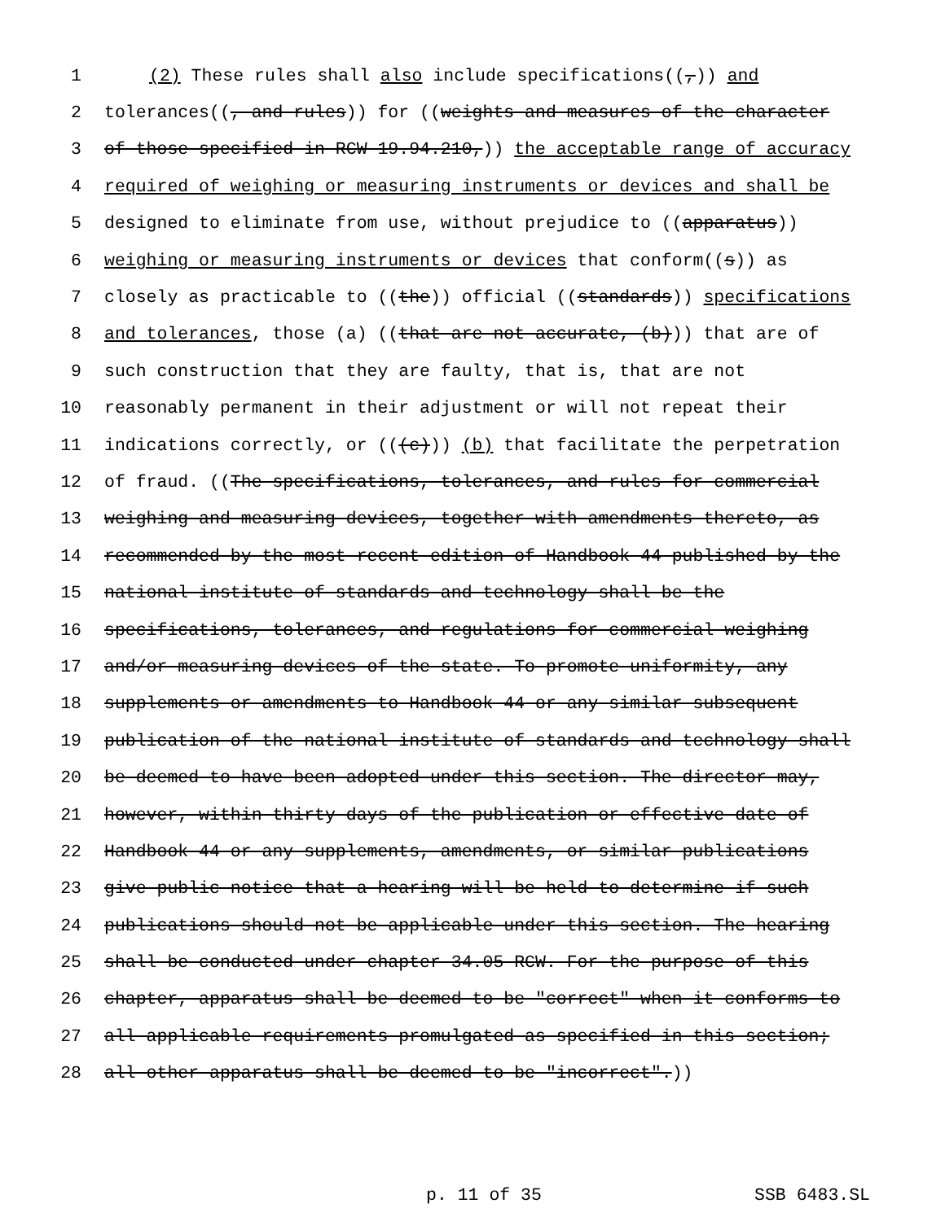1 (2) These rules shall also include specifications((,)) and
2 tolerances((, and rules)) for ((weights and measures of the character
3 of those specified in RCW 19.94.210,)) the acceptable range of accuracy
4 required of weighing or measuring instruments or devices and shall be
5 designed to eliminate from use, without prejudice to ((apparatus))
6 weighing or measuring instruments or devices that conform((s)) as
7 closely as practicable to ((the)) official ((standards)) specifications
8 and tolerances, those (a) ((that are not accurate, (b))) that are of
9 such construction that they are faulty, that is, that are not
10 reasonably permanent in their adjustment or will not repeat their
11 indications correctly, or (((c))) (b) that facilitate the perpetration
12 of fraud. ((The specifications, tolerances, and rules for commercial
13 weighing and measuring devices, together with amendments thereto, as
14 recommended by the most recent edition of Handbook 44 published by the
15 national institute of standards and technology shall be the
16 specifications, tolerances, and regulations for commercial weighing
17 and/or measuring devices of the state. To promote uniformity, any
18 supplements or amendments to Handbook 44 or any similar subsequent
19 publication of the national institute of standards and technology shall
20 be deemed to have been adopted under this section. The director may,
21 however, within thirty days of the publication or effective date of
22 Handbook 44 or any supplements, amendments, or similar publications
23 give public notice that a hearing will be held to determine if such
24 publications should not be applicable under this section. The hearing
25 shall be conducted under chapter 34.05 RCW. For the purpose of this
26 chapter, apparatus shall be deemed to be "correct" when it conforms to
27 all applicable requirements promulgated as specified in this section;
28 all other apparatus shall be deemed to be "incorrect".))
p. 11 of 35 SSB 6483.SL